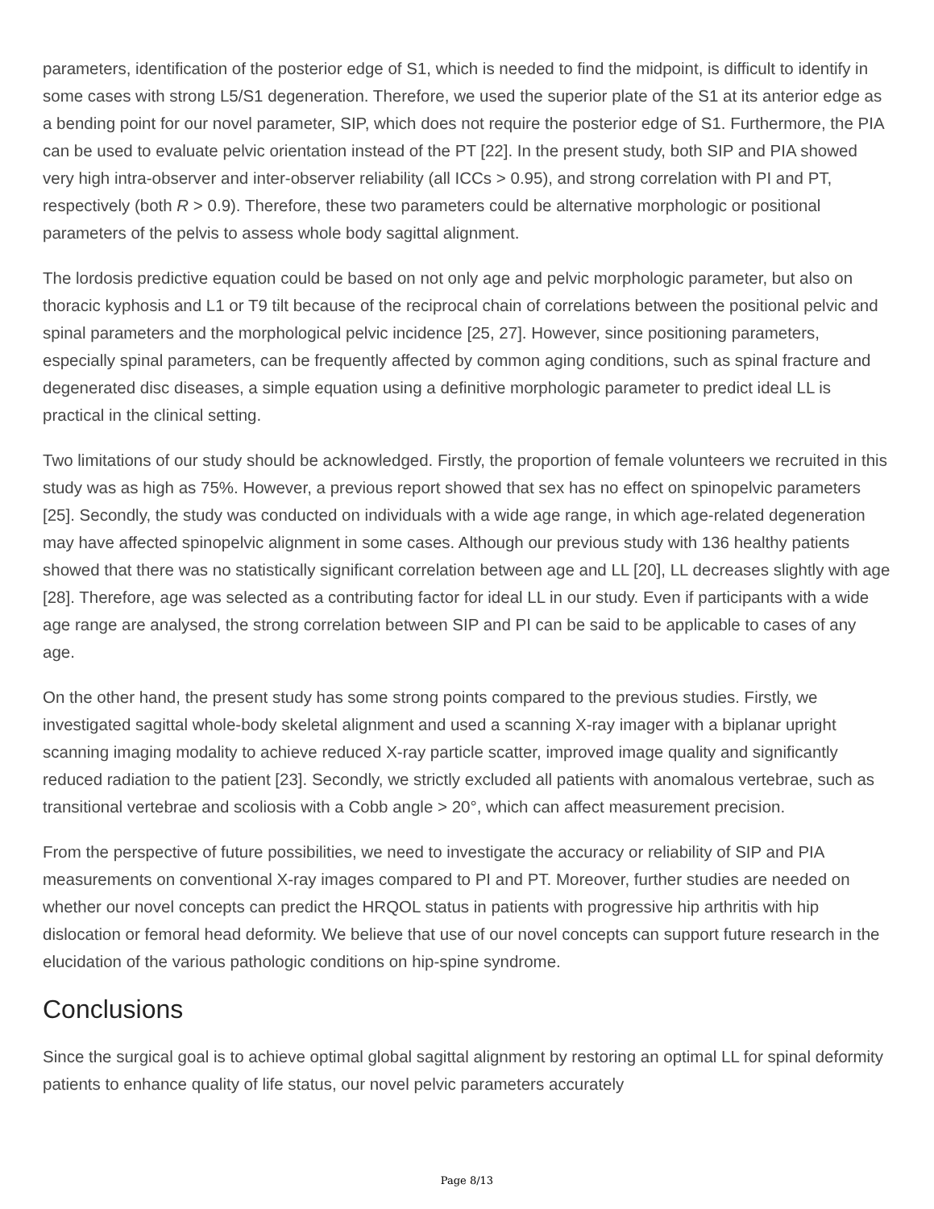parameters, identification of the posterior edge of S1, which is needed to find the midpoint, is difficult to identify in some cases with strong L5/S1 degeneration. Therefore, we used the superior plate of the S1 at its anterior edge as a bending point for our novel parameter, SIP, which does not require the posterior edge of S1. Furthermore, the PIA can be used to evaluate pelvic orientation instead of the PT [22]. In the present study, both SIP and PIA showed very high intra-observer and inter-observer reliability (all ICCs > 0.95), and strong correlation with PI and PT, respectively (both R > 0.9). Therefore, these two parameters could be alternative morphologic or positional parameters of the pelvis to assess whole body sagittal alignment.
The lordosis predictive equation could be based on not only age and pelvic morphologic parameter, but also on thoracic kyphosis and L1 or T9 tilt because of the reciprocal chain of correlations between the positional pelvic and spinal parameters and the morphological pelvic incidence [25, 27]. However, since positioning parameters, especially spinal parameters, can be frequently affected by common aging conditions, such as spinal fracture and degenerated disc diseases, a simple equation using a definitive morphologic parameter to predict ideal LL is practical in the clinical setting.
Two limitations of our study should be acknowledged. Firstly, the proportion of female volunteers we recruited in this study was as high as 75%. However, a previous report showed that sex has no effect on spinopelvic parameters [25]. Secondly, the study was conducted on individuals with a wide age range, in which age-related degeneration may have affected spinopelvic alignment in some cases. Although our previous study with 136 healthy patients showed that there was no statistically significant correlation between age and LL [20], LL decreases slightly with age [28]. Therefore, age was selected as a contributing factor for ideal LL in our study. Even if participants with a wide age range are analysed, the strong correlation between SIP and PI can be said to be applicable to cases of any age.
On the other hand, the present study has some strong points compared to the previous studies. Firstly, we investigated sagittal whole-body skeletal alignment and used a scanning X-ray imager with a biplanar upright scanning imaging modality to achieve reduced X-ray particle scatter, improved image quality and significantly reduced radiation to the patient [23]. Secondly, we strictly excluded all patients with anomalous vertebrae, such as transitional vertebrae and scoliosis with a Cobb angle > 20°, which can affect measurement precision.
From the perspective of future possibilities, we need to investigate the accuracy or reliability of SIP and PIA measurements on conventional X-ray images compared to PI and PT. Moreover, further studies are needed on whether our novel concepts can predict the HRQOL status in patients with progressive hip arthritis with hip dislocation or femoral head deformity. We believe that use of our novel concepts can support future research in the elucidation of the various pathologic conditions on hip-spine syndrome.
Conclusions
Since the surgical goal is to achieve optimal global sagittal alignment by restoring an optimal LL for spinal deformity patients to enhance quality of life status, our novel pelvic parameters accurately
Page 8/13